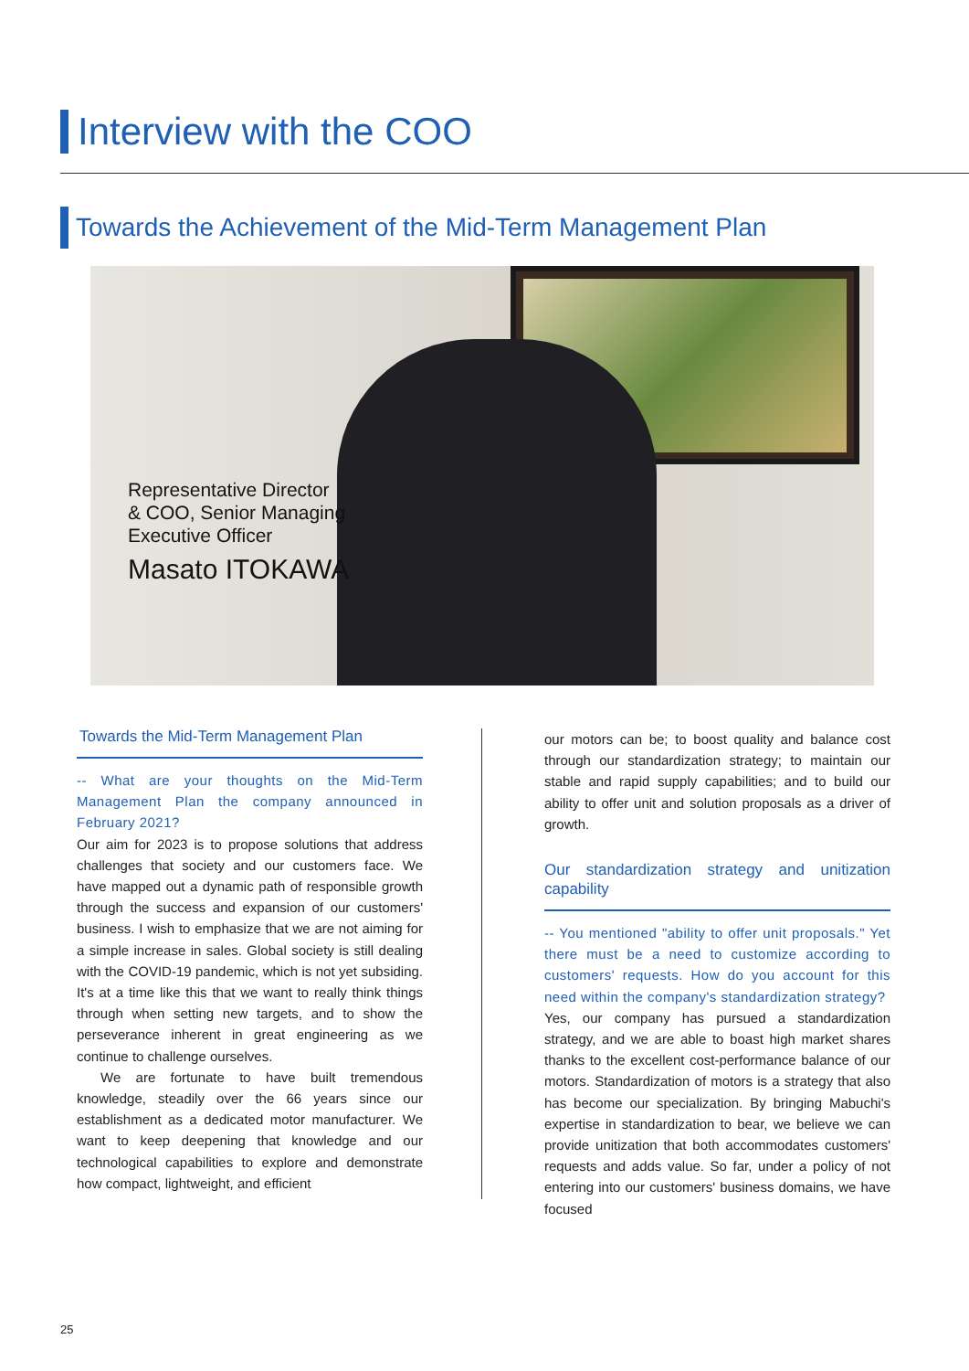Interview with the COO
Towards the Achievement of the Mid-Term Management Plan
Representative Director
& COO, Senior Managing
Executive Officer
Masato ITOKAWA
Towards the Mid-Term Management Plan
-- What are your thoughts on the Mid-Term Management Plan the company announced in February 2021?
Our aim for 2023 is to propose solutions that address challenges that society and our customers face. We have mapped out a dynamic path of responsible growth through the success and expansion of our customers' business. I wish to emphasize that we are not aiming for a simple increase in sales. Global society is still dealing with the COVID-19 pandemic, which is not yet subsiding. It's at a time like this that we want to really think things through when setting new targets, and to show the perseverance inherent in great engineering as we continue to challenge ourselves.
We are fortunate to have built tremendous knowledge, steadily over the 66 years since our establishment as a dedicated motor manufacturer. We want to keep deepening that knowledge and our technological capabilities to explore and demonstrate how compact, lightweight, and efficient
our motors can be; to boost quality and balance cost through our standardization strategy; to maintain our stable and rapid supply capabilities; and to build our ability to offer unit and solution proposals as a driver of growth.
Our standardization strategy and unitization capability
-- You mentioned "ability to offer unit proposals." Yet there must be a need to customize according to customers' requests. How do you account for this need within the company's standardization strategy?
Yes, our company has pursued a standardization strategy, and we are able to boast high market shares thanks to the excellent cost-performance balance of our motors. Standardization of motors is a strategy that also has become our specialization. By bringing Mabuchi's expertise in standardization to bear, we believe we can provide unitization that both accommodates customers' requests and adds value. So far, under a policy of not entering into our customers' business domains, we have focused
25